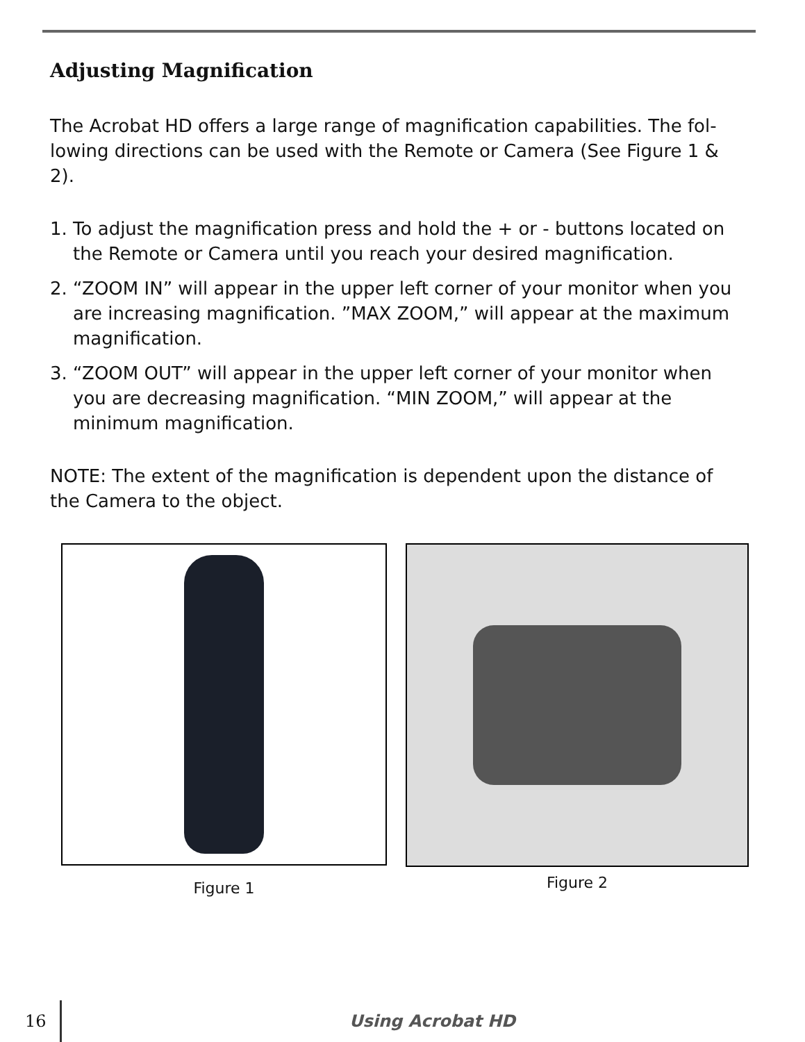Adjusting Magnification
The Acrobat HD offers a large range of magnification capabilities. The fol-lowing directions can be used with the Remote or Camera (See Figure 1 & 2).
1. To adjust the magnification press and hold the + or - buttons located on the Remote or Camera until you reach your desired magnification.
2. “ZOOM IN” will appear in the upper left corner of your monitor when you are increasing magnification. ”MAX ZOOM,” will appear at the maximum magnification.
3. “ZOOM OUT” will appear in the upper left corner of your monitor when you are decreasing magnification. “MIN ZOOM,” will appear at the minimum magnification.
NOTE: The extent of the magnification is dependent upon the distance of the Camera to the object.
Figure 1
Figure 2
16 Using Acrobat HD